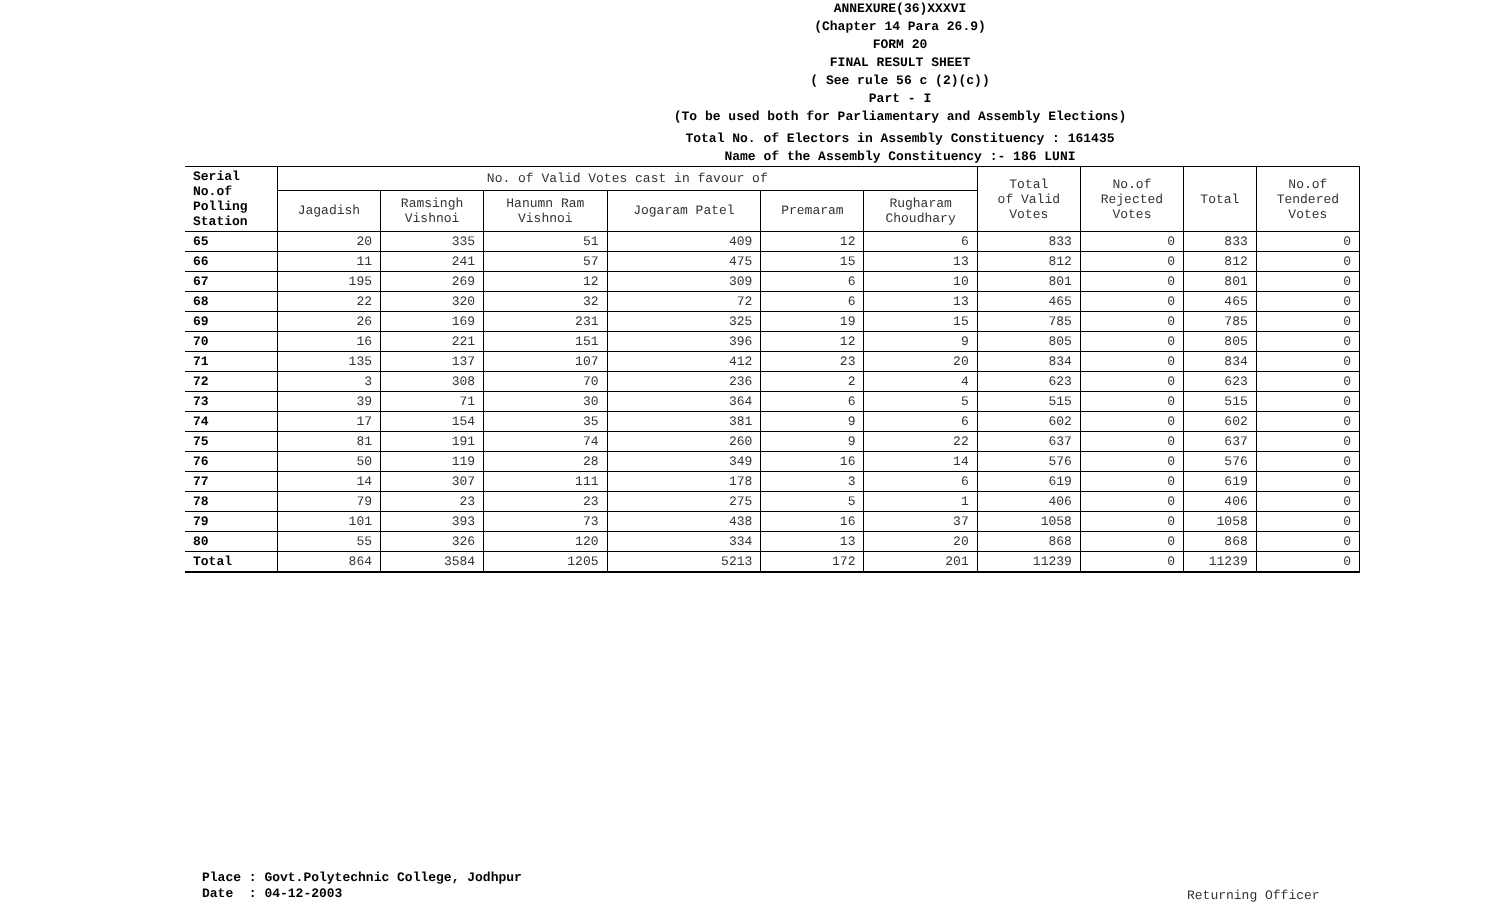ANNEXURE(36)XXXVI
(Chapter 14 Para 26.9)
FORM 20
FINAL RESULT SHEET
( See rule 56 c (2)(c))
Part - I
(To be used both for Parliamentary and Assembly Elections)
Total No. of Electors in Assembly Constituency : 161435
Name of the Assembly Constituency :- 186 LUNI
| Serial No.of Polling Station | No. of Valid Votes cast in favour of | | | | | | Total of Valid Votes | No.of Rejected Votes | Total | No.of Tendered Votes |
| --- | --- | --- | --- | --- | --- | --- | --- | --- | --- | --- |
| | Jagadish | Ramsingh Vishnoi | Hanumn Ram Vishnoi | Jogaram Patel | Premaram | Rugharam Choudhary | | | | |
| 65 | 20 | 335 | 51 | 409 | 12 | 6 | 833 | 0 | 833 | 0 |
| 66 | 11 | 241 | 57 | 475 | 15 | 13 | 812 | 0 | 812 | 0 |
| 67 | 195 | 269 | 12 | 309 | 6 | 10 | 801 | 0 | 801 | 0 |
| 68 | 22 | 320 | 32 | 72 | 6 | 13 | 465 | 0 | 465 | 0 |
| 69 | 26 | 169 | 231 | 325 | 19 | 15 | 785 | 0 | 785 | 0 |
| 70 | 16 | 221 | 151 | 396 | 12 | 9 | 805 | 0 | 805 | 0 |
| 71 | 135 | 137 | 107 | 412 | 23 | 20 | 834 | 0 | 834 | 0 |
| 72 | 3 | 308 | 70 | 236 | 2 | 4 | 623 | 0 | 623 | 0 |
| 73 | 39 | 71 | 30 | 364 | 6 | 5 | 515 | 0 | 515 | 0 |
| 74 | 17 | 154 | 35 | 381 | 9 | 6 | 602 | 0 | 602 | 0 |
| 75 | 81 | 191 | 74 | 260 | 9 | 22 | 637 | 0 | 637 | 0 |
| 76 | 50 | 119 | 28 | 349 | 16 | 14 | 576 | 0 | 576 | 0 |
| 77 | 14 | 307 | 111 | 178 | 3 | 6 | 619 | 0 | 619 | 0 |
| 78 | 79 | 23 | 23 | 275 | 5 | 1 | 406 | 0 | 406 | 0 |
| 79 | 101 | 393 | 73 | 438 | 16 | 37 | 1058 | 0 | 1058 | 0 |
| 80 | 55 | 326 | 120 | 334 | 13 | 20 | 868 | 0 | 868 | 0 |
| Total | 864 | 3584 | 1205 | 5213 | 172 | 201 | 11239 | 0 | 11239 | 0 |
Place : Govt.Polytechnic College, Jodhpur
Date : 04-12-2003
Returning Officer